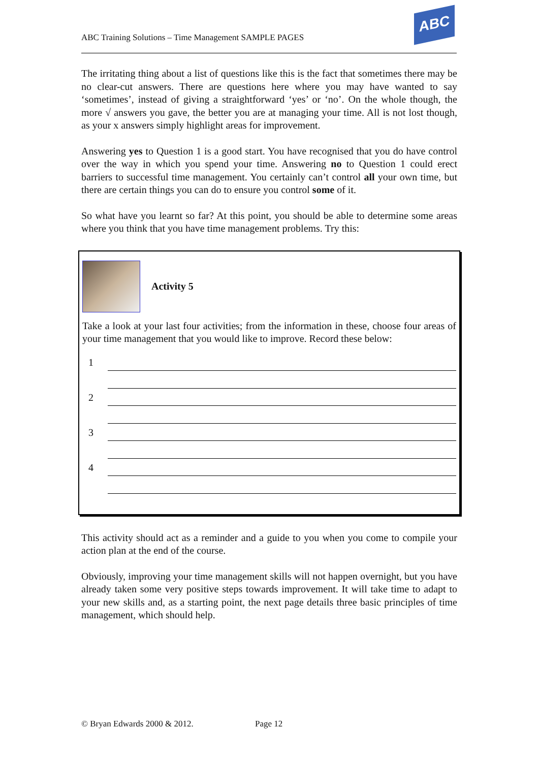ABC Training Solutions – Time Management SAMPLE PAGES
ABC
The irritating thing about a list of questions like this is the fact that sometimes there may be no clear-cut answers. There are questions here where you may have wanted to say ‘sometimes’, instead of giving a straightforward ‘yes’ or ‘no’. On the whole though, the more √ answers you gave, the better you are at managing your time. All is not lost though, as your x answers simply highlight areas for improvement.
Answering yes to Question 1 is a good start. You have recognised that you do have control over the way in which you spend your time. Answering no to Question 1 could erect barriers to successful time management. You certainly can’t control all your own time, but there are certain things you can do to ensure you control some of it.
So what have you learnt so far? At this point, you should be able to determine some areas where you think that you have time management problems. Try this:
Activity 5
Take a look at your last four activities; from the information in these, choose four areas of your time management that you would like to improve. Record these below:
1
2
3
4
This activity should act as a reminder and a guide to you when you come to compile your action plan at the end of the course.
Obviously, improving your time management skills will not happen overnight, but you have already taken some very positive steps towards improvement. It will take time to adapt to your new skills and, as a starting point, the next page details three basic principles of time management, which should help.
© Bryan Edwards 2000 & 2012. Page 12